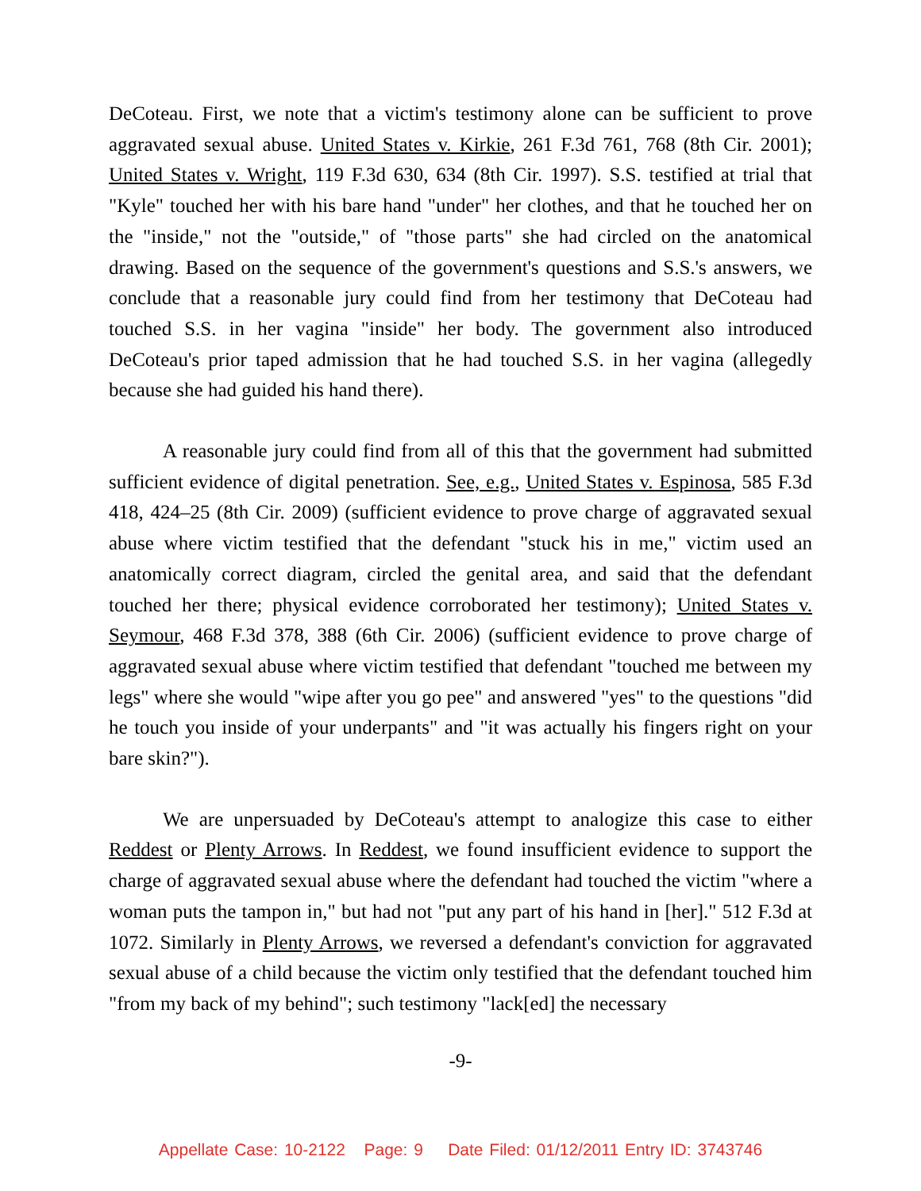DeCoteau. First, we note that a victim's testimony alone can be sufficient to prove aggravated sexual abuse. United States v. Kirkie, 261 F.3d 761, 768 (8th Cir. 2001); United States v. Wright, 119 F.3d 630, 634 (8th Cir. 1997). S.S. testified at trial that "Kyle" touched her with his bare hand "under" her clothes, and that he touched her on the "inside," not the "outside," of "those parts" she had circled on the anatomical drawing. Based on the sequence of the government's questions and S.S.'s answers, we conclude that a reasonable jury could find from her testimony that DeCoteau had touched S.S. in her vagina "inside" her body. The government also introduced DeCoteau's prior taped admission that he had touched S.S. in her vagina (allegedly because she had guided his hand there).
A reasonable jury could find from all of this that the government had submitted sufficient evidence of digital penetration. See, e.g., United States v. Espinosa, 585 F.3d 418, 424–25 (8th Cir. 2009) (sufficient evidence to prove charge of aggravated sexual abuse where victim testified that the defendant "stuck his in me," victim used an anatomically correct diagram, circled the genital area, and said that the defendant touched her there; physical evidence corroborated her testimony); United States v. Seymour, 468 F.3d 378, 388 (6th Cir. 2006) (sufficient evidence to prove charge of aggravated sexual abuse where victim testified that defendant "touched me between my legs" where she would "wipe after you go pee" and answered "yes" to the questions "did he touch you inside of your underpants" and "it was actually his fingers right on your bare skin?").
We are unpersuaded by DeCoteau's attempt to analogize this case to either Reddest or Plenty Arrows. In Reddest, we found insufficient evidence to support the charge of aggravated sexual abuse where the defendant had touched the victim "where a woman puts the tampon in," but had not "put any part of his hand in [her]." 512 F.3d at 1072. Similarly in Plenty Arrows, we reversed a defendant's conviction for aggravated sexual abuse of a child because the victim only testified that the defendant touched him "from my back of my behind"; such testimony "lack[ed] the necessary
-9-
Appellate Case: 10-2122 Page: 9 Date Filed: 01/12/2011 Entry ID: 3743746